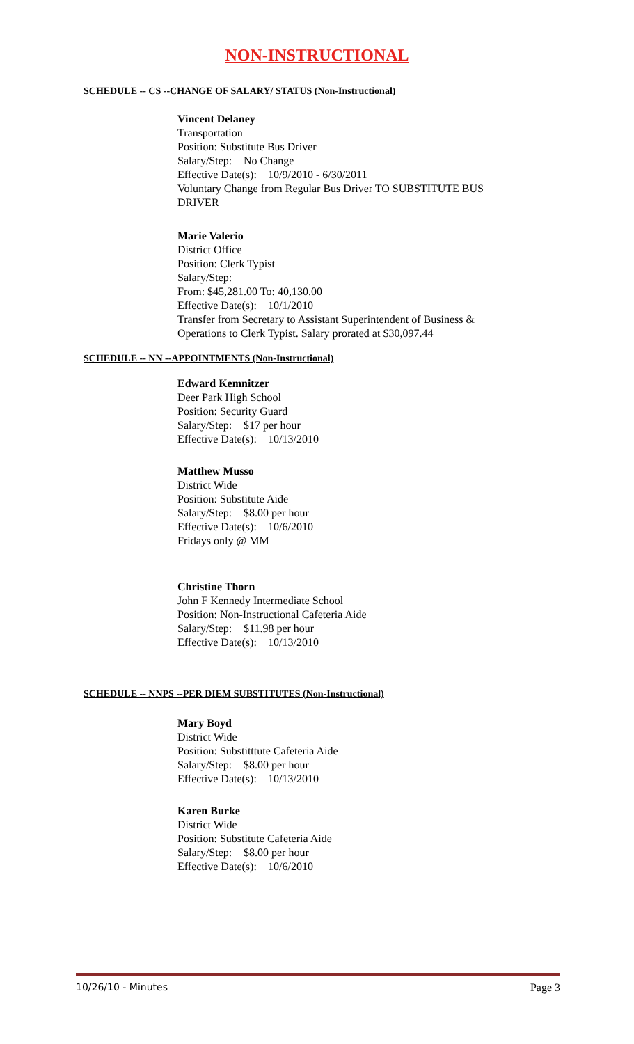NON-INSTRUCTIONAL
SCHEDULE -- CS --CHANGE OF SALARY/ STATUS (Non-Instructional)
Vincent Delaney
Transportation
Position: Substitute Bus Driver
Salary/Step: No Change
Effective Date(s): 10/9/2010 - 6/30/2011
Voluntary Change from Regular Bus Driver TO SUBSTITUTE BUS
DRIVER
Marie Valerio
District Office
Position: Clerk Typist
Salary/Step:
From: $45,281.00 To: 40,130.00
Effective Date(s): 10/1/2010
Transfer from Secretary to Assistant Superintendent of Business &
Operations to Clerk Typist. Salary prorated at $30,097.44
SCHEDULE -- NN --APPOINTMENTS (Non-Instructional)
Edward Kemnitzer
Deer Park High School
Position: Security Guard
Salary/Step: $17 per hour
Effective Date(s): 10/13/2010
Matthew Musso
District Wide
Position: Substitute Aide
Salary/Step: $8.00 per hour
Effective Date(s): 10/6/2010
Fridays only @ MM
Christine Thorn
John F Kennedy Intermediate School
Position: Non-Instructional Cafeteria Aide
Salary/Step: $11.98 per hour
Effective Date(s): 10/13/2010
SCHEDULE -- NNPS --PER DIEM SUBSTITUTES (Non-Instructional)
Mary Boyd
District Wide
Position: Substitttute Cafeteria Aide
Salary/Step: $8.00 per hour
Effective Date(s): 10/13/2010
Karen Burke
District Wide
Position: Substitute Cafeteria Aide
Salary/Step: $8.00 per hour
Effective Date(s): 10/6/2010
10/26/10 - Minutes Page 3